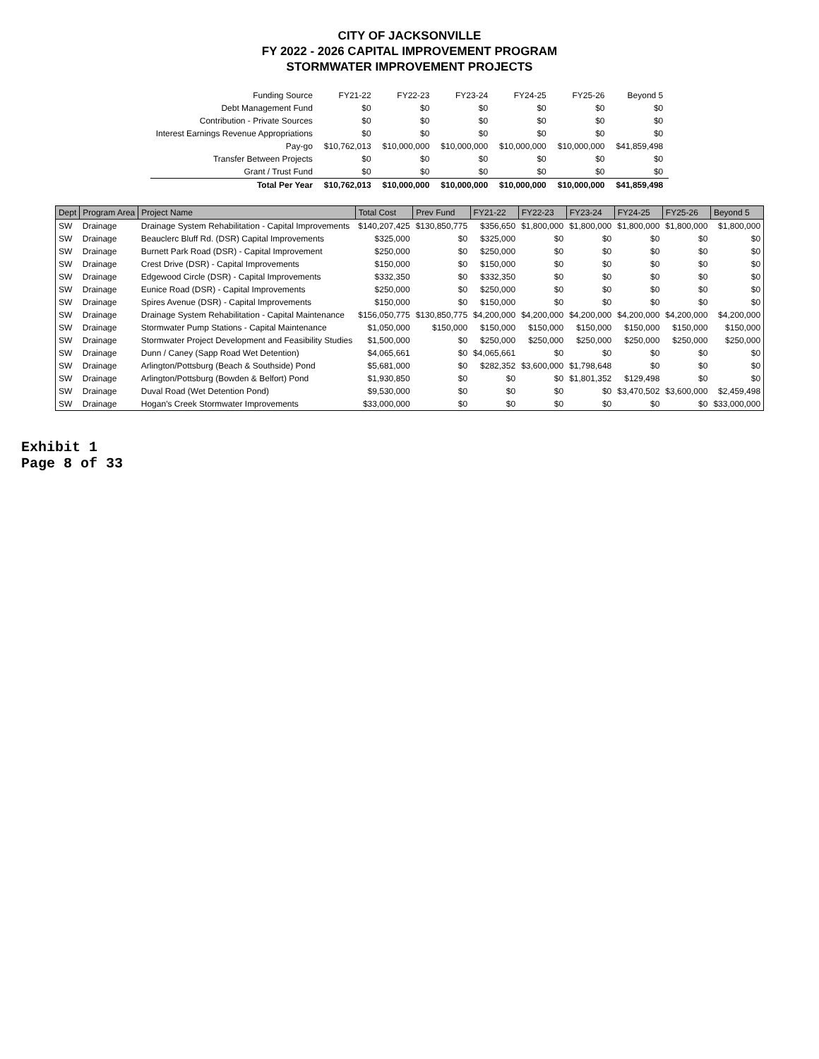CITY OF JACKSONVILLE
FY 2022 - 2026 CAPITAL IMPROVEMENT PROGRAM
STORMWATER IMPROVEMENT PROJECTS
| Funding Source | FY21-22 | FY22-23 | FY23-24 | FY24-25 | FY25-26 | Beyond 5 |
| --- | --- | --- | --- | --- | --- | --- |
| Debt Management Fund | $0 | $0 | $0 | $0 | $0 | $0 |
| Contribution - Private Sources | $0 | $0 | $0 | $0 | $0 | $0 |
| Interest Earnings Revenue Appropriations | $0 | $0 | $0 | $0 | $0 | $0 |
| Pay-go | $10,762,013 | $10,000,000 | $10,000,000 | $10,000,000 | $10,000,000 | $41,859,498 |
| Transfer Between Projects | $0 | $0 | $0 | $0 | $0 | $0 |
| Grant / Trust Fund | $0 | $0 | $0 | $0 | $0 | $0 |
| Total Per Year | $10,762,013 | $10,000,000 | $10,000,000 | $10,000,000 | $10,000,000 | $41,859,498 |
| Dept | Program Area | Project Name | Total Cost | Prev Fund | FY21-22 | FY22-23 | FY23-24 | FY24-25 | FY25-26 | Beyond 5 |
| --- | --- | --- | --- | --- | --- | --- | --- | --- | --- | --- |
| SW | Drainage | Drainage System Rehabilitation - Capital Improvements | $140,207,425 | $130,850,775 | $356,650 | $1,800,000 | $1,800,000 | $1,800,000 | $1,800,000 | $1,800,000 |
| SW | Drainage | Beauclerc Bluff Rd. (DSR) Capital Improvements | $325,000 | $0 | $325,000 | $0 | $0 | $0 | $0 | $0 |
| SW | Drainage | Burnett Park Road (DSR) - Capital Improvement | $250,000 | $0 | $250,000 | $0 | $0 | $0 | $0 | $0 |
| SW | Drainage | Crest Drive (DSR) - Capital Improvements | $150,000 | $0 | $150,000 | $0 | $0 | $0 | $0 | $0 |
| SW | Drainage | Edgewood Circle (DSR) - Capital Improvements | $332,350 | $0 | $332,350 | $0 | $0 | $0 | $0 | $0 |
| SW | Drainage | Eunice Road (DSR) - Capital Improvements | $250,000 | $0 | $250,000 | $0 | $0 | $0 | $0 | $0 |
| SW | Drainage | Spires Avenue (DSR) - Capital Improvements | $150,000 | $0 | $150,000 | $0 | $0 | $0 | $0 | $0 |
| SW | Drainage | Drainage System Rehabilitation - Capital Maintenance | $156,050,775 | $130,850,775 | $4,200,000 | $4,200,000 | $4,200,000 | $4,200,000 | $4,200,000 | $4,200,000 |
| SW | Drainage | Stormwater Pump Stations - Capital Maintenance | $1,050,000 | $150,000 | $150,000 | $150,000 | $150,000 | $150,000 | $150,000 | $150,000 |
| SW | Drainage | Stormwater Project Development and Feasibility Studies | $1,500,000 | $0 | $250,000 | $250,000 | $250,000 | $250,000 | $250,000 | $250,000 |
| SW | Drainage | Dunn / Caney (Sapp Road Wet Detention) | $4,065,661 | $0 | $4,065,661 | $0 | $0 | $0 | $0 | $0 |
| SW | Drainage | Arlington/Pottsburg (Beach & Southside) Pond | $5,681,000 | $0 | $282,352 | $3,600,000 | $1,798,648 | $0 | $0 | $0 |
| SW | Drainage | Arlington/Pottsburg (Bowden & Belfort) Pond | $1,930,850 | $0 | $0 | $0 | $1,801,352 | $129,498 | $0 | $0 |
| SW | Drainage | Duval Road (Wet Detention Pond) | $9,530,000 | $0 | $0 | $0 | $0 | $3,470,502 | $3,600,000 | $2,459,498 |
| SW | Drainage | Hogan's Creek Stormwater Improvements | $33,000,000 | $0 | $0 | $0 | $0 | $0 | $0 | $33,000,000 |
Exhibit 1
Page 8 of 33